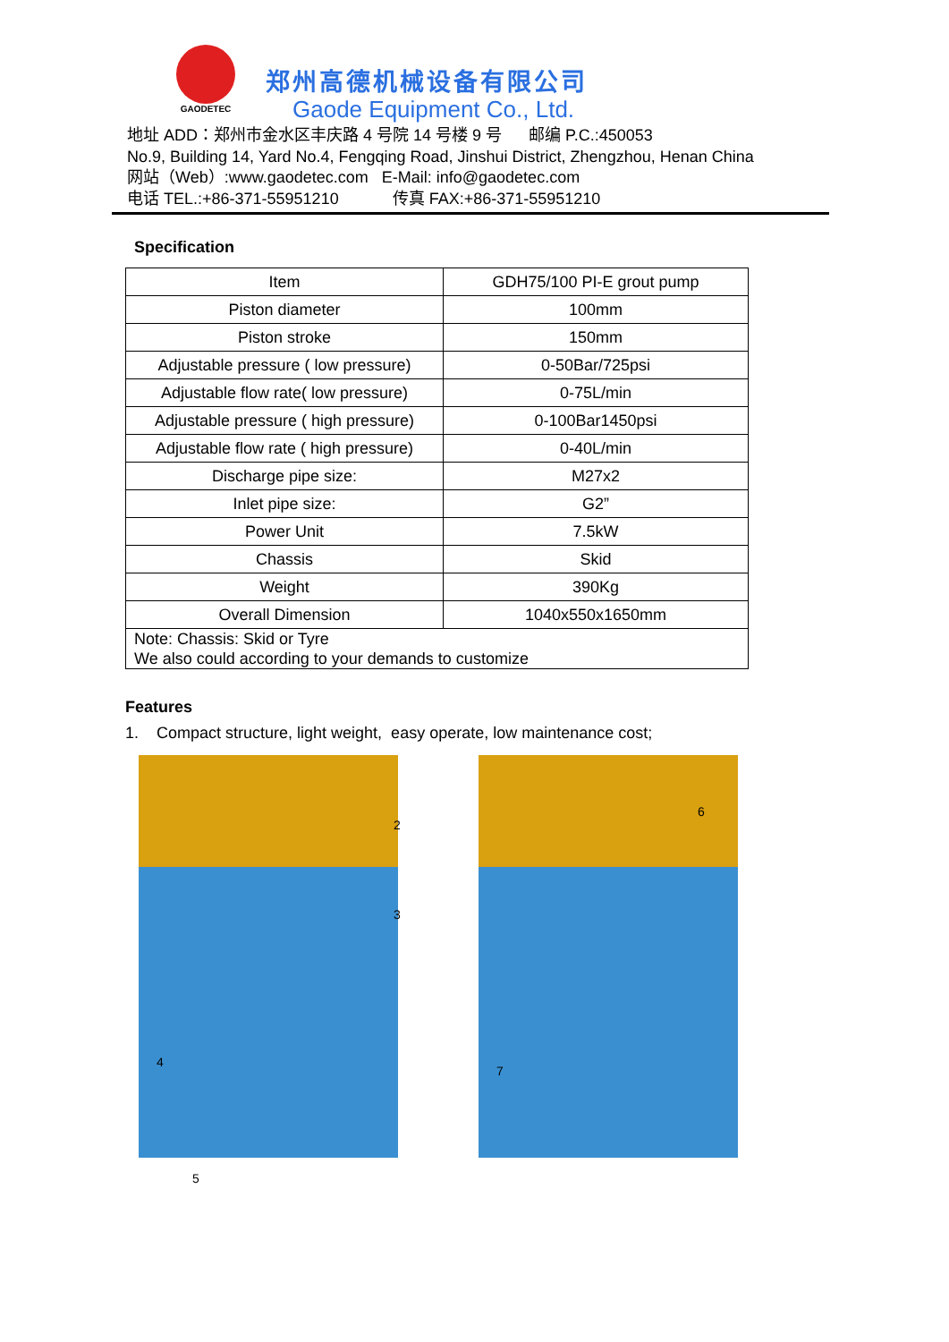GAODETEC
郑州高德机械设备有限公司
Gaode Equipment Co., Ltd.
地址 ADD：郑州市金水区丰庆路 4 号院 14 号楼 9 号 邮编 P.C.:450053
No.9, Building 14, Yard No.4, Fengqing Road, Jinshui District, Zhengzhou, Henan China
网站（Web）:www.gaodetec.com E-Mail: info@gaodetec.com
电话 TEL.:+86-371-55951210 传真 FAX:+86-371-55951210
Specification
| Item | GDH75/100 PI-E grout pump |
| Piston diameter | 100mm |
| Piston stroke | 150mm |
| Adjustable pressure ( low pressure) | 0-50Bar/725psi |
| Adjustable flow rate( low pressure) | 0-75L/min |
| Adjustable pressure ( high pressure) | 0-100Bar1450psi |
| Adjustable flow rate ( high pressure) | 0-40L/min |
| Discharge pipe size: | M27x2 |
| Inlet pipe size: | G2” |
| Power Unit | 7.5kW |
| Chassis | Skid |
| Weight | 390Kg |
| Overall Dimension | 1040x550x1650mm |
| Note: Chassis: Skid or Tyre We also could according to your demands to customize | |
Features
1. Compact structure, light weight, easy operate, low maintenance cost;
2
3
4
5
6
7